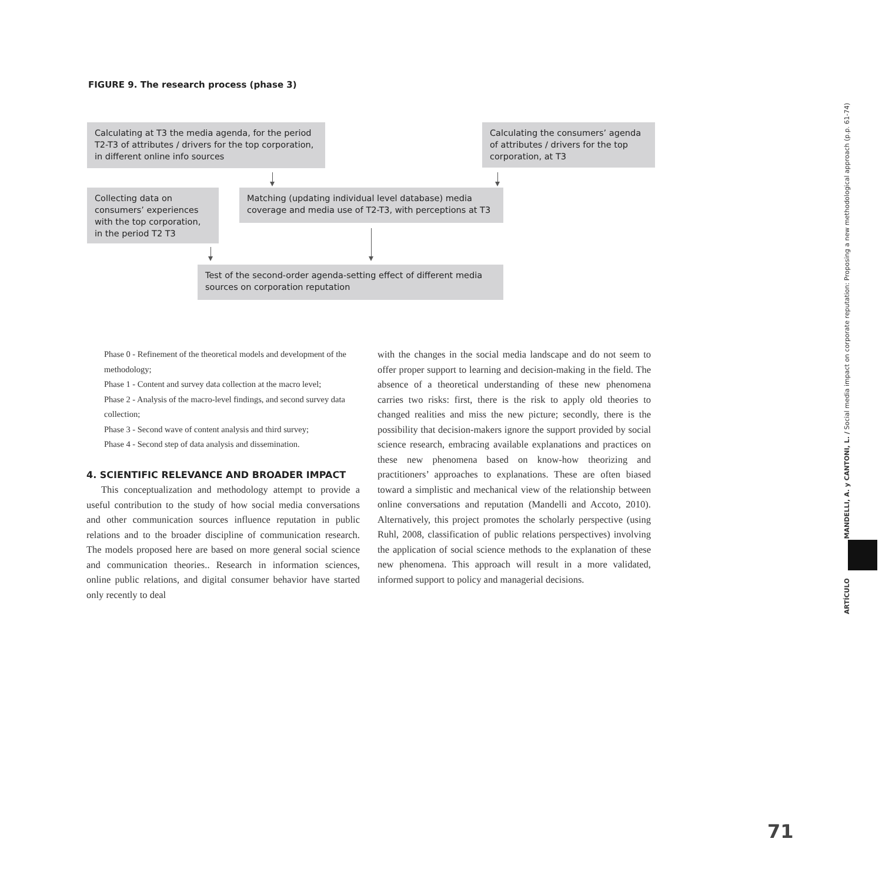FIGURE 9. The research process (phase 3)
Calculating at T3 the media agenda, for the period T2-T3 of attributes / drivers for the top corporation, in different online info sources
Calculating the consumers’ agenda of attributes / drivers for the top corporation, at T3
Collecting data on consumers’ experiences with the top corporation, in the period T2 T3
Matching (updating individual level database) media coverage and media use of T2-T3, with perceptions at T3
Test of the second-order agenda-setting effect of different media sources on corporation reputation
Phase 0 - Refinement of the theoretical models and development of the methodology;
Phase 1 - Content and survey data collection at the macro level;
Phase 2 - Analysis of the macro-level findings, and second survey data collection;
Phase 3 - Second wave of content analysis and third survey;
Phase 4 - Second step of data analysis and dissemination.
4. SCIENTIFIC RELEVANCE AND BROADER IMPACT
This conceptualization and methodology attempt to provide a useful contribution to the study of how social media conversations and other communication sources influence reputation in public relations and to the broader discipline of communication research. The models proposed here are based on more general social science and communication theories.. Research in information sciences, online public relations, and digital consumer behavior have started only recently to deal
with the changes in the social media landscape and do not seem to offer proper support to learning and decision-making in the field. The absence of a theoretical understanding of these new phenomena carries two risks: first, there is the risk to apply old theories to changed realities and miss the new picture; secondly, there is the possibility that decision-makers ignore the support provided by social science research, embracing available explanations and practices on these new phenomena based on know-how theorizing and practitioners’ approaches to explanations. These are often biased toward a simplistic and mechanical view of the relationship between online conversations and reputation (Mandelli and Accoto, 2010). Alternatively, this project promotes the scholarly perspective (using Ruhl, 2008, classification of public relations perspectives) involving the application of social science methods to the explanation of these new phenomena. This approach will result in a more validated, informed support to policy and managerial decisions.
ARTÍCULO MANDELLI, A. y CANTONI, L. / Social media impact on corporate reputation: Proposing a new methodological approach (p.p. 61-74)
71